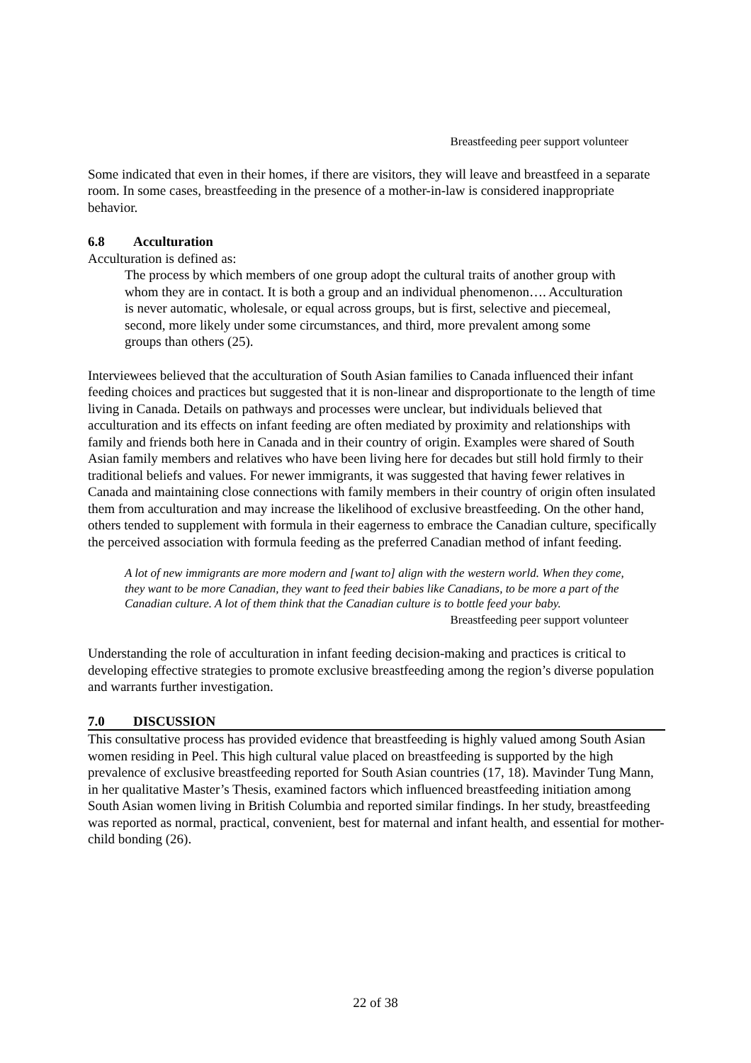Breastfeeding peer support volunteer
Some indicated that even in their homes, if there are visitors, they will leave and breastfeed in a separate room. In some cases, breastfeeding in the presence of a mother-in-law is considered inappropriate behavior.
6.8 Acculturation
Acculturation is defined as:
The process by which members of one group adopt the cultural traits of another group with whom they are in contact. It is both a group and an individual phenomenon…. Acculturation is never automatic, wholesale, or equal across groups, but is first, selective and piecemeal, second, more likely under some circumstances, and third, more prevalent among some groups than others (25).
Interviewees believed that the acculturation of South Asian families to Canada influenced their infant feeding choices and practices but suggested that it is non-linear and disproportionate to the length of time living in Canada. Details on pathways and processes were unclear, but individuals believed that acculturation and its effects on infant feeding are often mediated by proximity and relationships with family and friends both here in Canada and in their country of origin. Examples were shared of South Asian family members and relatives who have been living here for decades but still hold firmly to their traditional beliefs and values. For newer immigrants, it was suggested that having fewer relatives in Canada and maintaining close connections with family members in their country of origin often insulated them from acculturation and may increase the likelihood of exclusive breastfeeding. On the other hand, others tended to supplement with formula in their eagerness to embrace the Canadian culture, specifically the perceived association with formula feeding as the preferred Canadian method of infant feeding.
A lot of new immigrants are more modern and [want to] align with the western world. When they come, they want to be more Canadian, they want to feed their babies like Canadians, to be more a part of the Canadian culture. A lot of them think that the Canadian culture is to bottle feed your baby.
Breastfeeding peer support volunteer
Understanding the role of acculturation in infant feeding decision-making and practices is critical to developing effective strategies to promote exclusive breastfeeding among the region’s diverse population and warrants further investigation.
7.0 DISCUSSION
This consultative process has provided evidence that breastfeeding is highly valued among South Asian women residing in Peel. This high cultural value placed on breastfeeding is supported by the high prevalence of exclusive breastfeeding reported for South Asian countries (17, 18). Mavinder Tung Mann, in her qualitative Master’s Thesis, examined factors which influenced breastfeeding initiation among South Asian women living in British Columbia and reported similar findings. In her study, breastfeeding was reported as normal, practical, convenient, best for maternal and infant health, and essential for mother-child bonding (26).
22 of 38